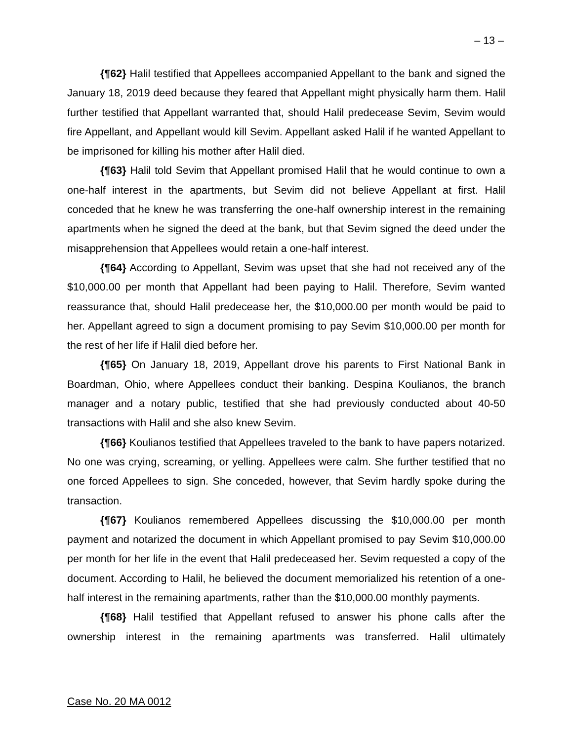– 13 –
{¶62} Halil testified that Appellees accompanied Appellant to the bank and signed the January 18, 2019 deed because they feared that Appellant might physically harm them. Halil further testified that Appellant warranted that, should Halil predecease Sevim, Sevim would fire Appellant, and Appellant would kill Sevim. Appellant asked Halil if he wanted Appellant to be imprisoned for killing his mother after Halil died.
{¶63} Halil told Sevim that Appellant promised Halil that he would continue to own a one-half interest in the apartments, but Sevim did not believe Appellant at first. Halil conceded that he knew he was transferring the one-half ownership interest in the remaining apartments when he signed the deed at the bank, but that Sevim signed the deed under the misapprehension that Appellees would retain a one-half interest.
{¶64} According to Appellant, Sevim was upset that she had not received any of the $10,000.00 per month that Appellant had been paying to Halil. Therefore, Sevim wanted reassurance that, should Halil predecease her, the $10,000.00 per month would be paid to her. Appellant agreed to sign a document promising to pay Sevim $10,000.00 per month for the rest of her life if Halil died before her.
{¶65} On January 18, 2019, Appellant drove his parents to First National Bank in Boardman, Ohio, where Appellees conduct their banking. Despina Koulianos, the branch manager and a notary public, testified that she had previously conducted about 40-50 transactions with Halil and she also knew Sevim.
{¶66} Koulianos testified that Appellees traveled to the bank to have papers notarized. No one was crying, screaming, or yelling. Appellees were calm. She further testified that no one forced Appellees to sign. She conceded, however, that Sevim hardly spoke during the transaction.
{¶67} Koulianos remembered Appellees discussing the $10,000.00 per month payment and notarized the document in which Appellant promised to pay Sevim $10,000.00 per month for her life in the event that Halil predeceased her. Sevim requested a copy of the document. According to Halil, he believed the document memorialized his retention of a one-half interest in the remaining apartments, rather than the $10,000.00 monthly payments.
{¶68} Halil testified that Appellant refused to answer his phone calls after the ownership interest in the remaining apartments was transferred. Halil ultimately
Case No. 20 MA 0012